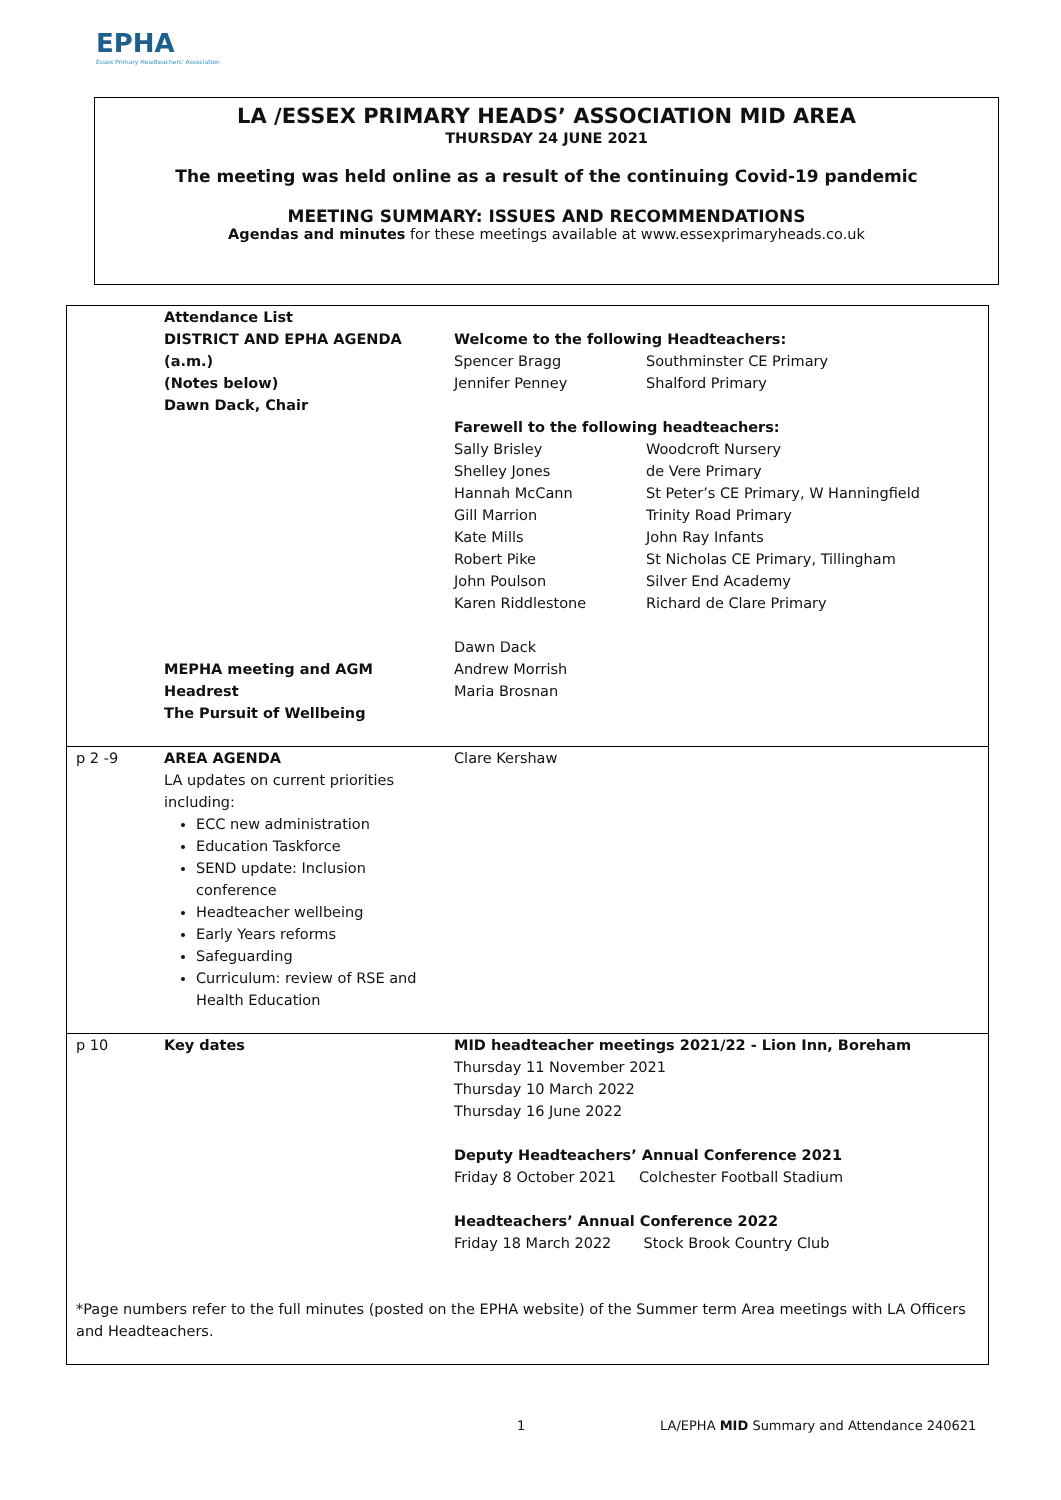EPHA
Essex Primary Headteachers' Association
LA /ESSEX PRIMARY HEADS’ ASSOCIATION MID AREA
THURSDAY 24 JUNE 2021
The meeting was held online as a result of the continuing Covid-19 pandemic
MEETING SUMMARY: ISSUES AND RECOMMENDATIONS
Agendas and minutes for these meetings available at www.essexprimaryheads.co.uk
| | Attendance List DISTRICT AND EPHA AGENDA (a.m.) (Notes below) Dawn Dack, Chair MEPHA meeting and AGM Headrest The Pursuit of Wellbeing | Welcome to the following Headteachers: / Spencer Bragg Jennifer Penney / Southminster CE Primary Shalford Primary / Farewell to the following headteachers: / Sally Brisley Shelley Jones Hannah McCann Gill Marrion Kate Mills Robert Pike John Poulson Karen Riddlestone / Woodcroft Nursery de Vere Primary St Peter’s CE Primary, W Hanningfield Trinity Road Primary John Ray Infants St Nicholas CE Primary, Tillingham Silver End Academy Richard de Clare Primary / Dawn Dack Andrew Morrish Maria Brosnan |
| p 2 -9 | AREA AGENDA LA updates on current priorities including: ECC new administration Education Taskforce SEND update: Inclusion conference Headteacher wellbeing Early Years reforms Safeguarding Curriculum: review of RSE and Health Education | Clare Kershaw |
| p 10 | Key dates | MID headteacher meetings 2021/22 - Lion Inn, Boreham Thursday 11 November 2021 Thursday 10 March 2022 Thursday 16 June 2022 Deputy Headteachers’ Annual Conference 2021 Friday 8 October 2021 Colchester Football Stadium Headteachers’ Annual Conference 2022 Friday 18 March 2022 Stock Brook Country Club |
| *Page numbers refer to the full minutes (posted on the EPHA website) of the Summer term Area meetings with LA Officers and Headteachers. | | |
1 LA/EPHA MID Summary and Attendance 240621